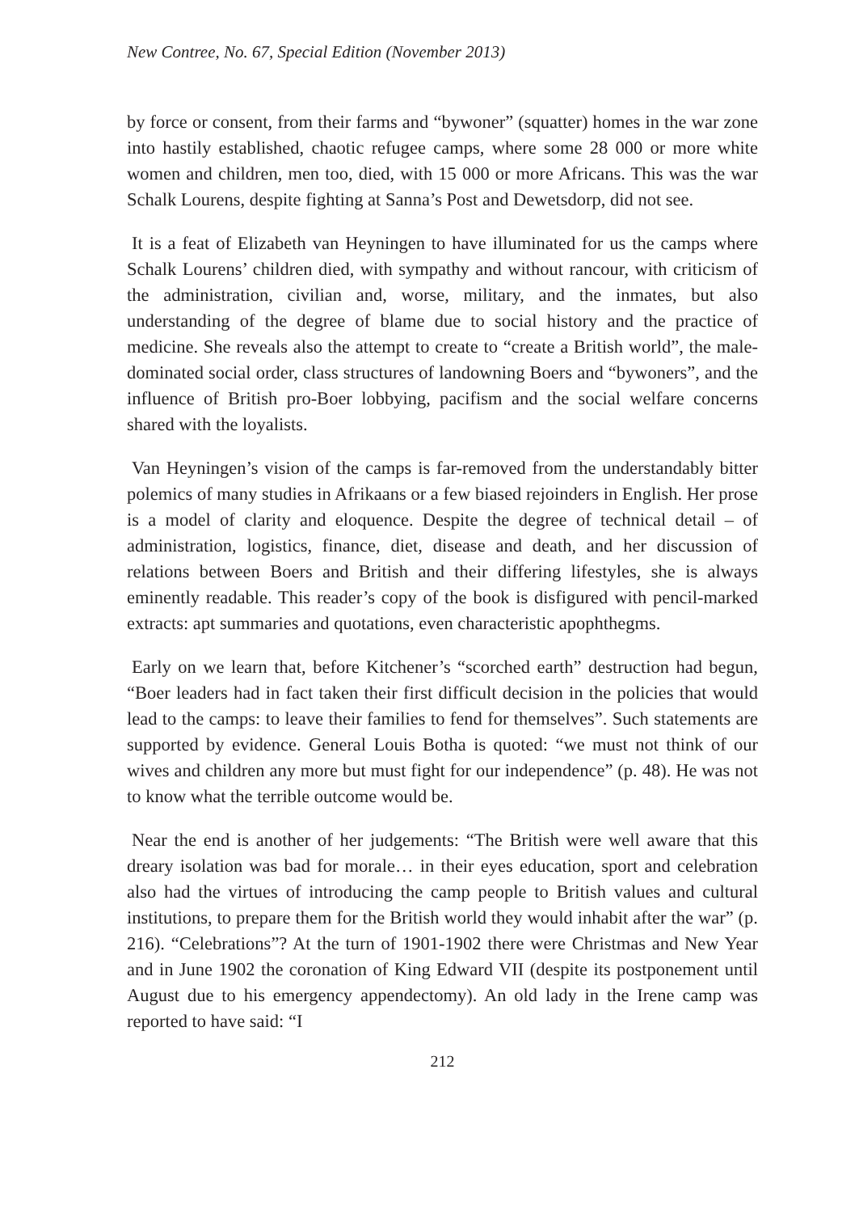New Contree, No. 67, Special Edition (November 2013)
by force or consent, from their farms and “bywoner” (squatter) homes in the war zone into hastily established, chaotic refugee camps, where some 28 000 or more white women and children, men too, died, with 15 000 or more Africans. This was the war Schalk Lourens, despite fighting at Sanna’s Post and Dewetsdorp, did not see.
It is a feat of Elizabeth van Heyningen to have illuminated for us the camps where Schalk Lourens’ children died, with sympathy and without rancour, with criticism of the administration, civilian and, worse, military, and the inmates, but also understanding of the degree of blame due to social history and the practice of medicine. She reveals also the attempt to create to “create a British world”, the male-dominated social order, class structures of landowning Boers and “bywoners”, and the influence of British pro-Boer lobbying, pacifism and the social welfare concerns shared with the loyalists.
Van Heyningen’s vision of the camps is far-removed from the understandably bitter polemics of many studies in Afrikaans or a few biased rejoinders in English. Her prose is a model of clarity and eloquence. Despite the degree of technical detail – of administration, logistics, finance, diet, disease and death, and her discussion of relations between Boers and British and their differing lifestyles, she is always eminently readable. This reader’s copy of the book is disfigured with pencil-marked extracts: apt summaries and quotations, even characteristic apophthegms.
Early on we learn that, before Kitchener’s “scorched earth” destruction had begun, “Boer leaders had in fact taken their first difficult decision in the policies that would lead to the camps: to leave their families to fend for themselves”. Such statements are supported by evidence. General Louis Botha is quoted: “we must not think of our wives and children any more but must fight for our independence” (p. 48). He was not to know what the terrible outcome would be.
Near the end is another of her judgements: “The British were well aware that this dreary isolation was bad for morale… in their eyes education, sport and celebration also had the virtues of introducing the camp people to British values and cultural institutions, to prepare them for the British world they would inhabit after the war” (p. 216). “Celebrations”? At the turn of 1901-1902 there were Christmas and New Year and in June 1902 the coronation of King Edward VII (despite its postponement until August due to his emergency appendectomy). An old lady in the Irene camp was reported to have said: “I
212